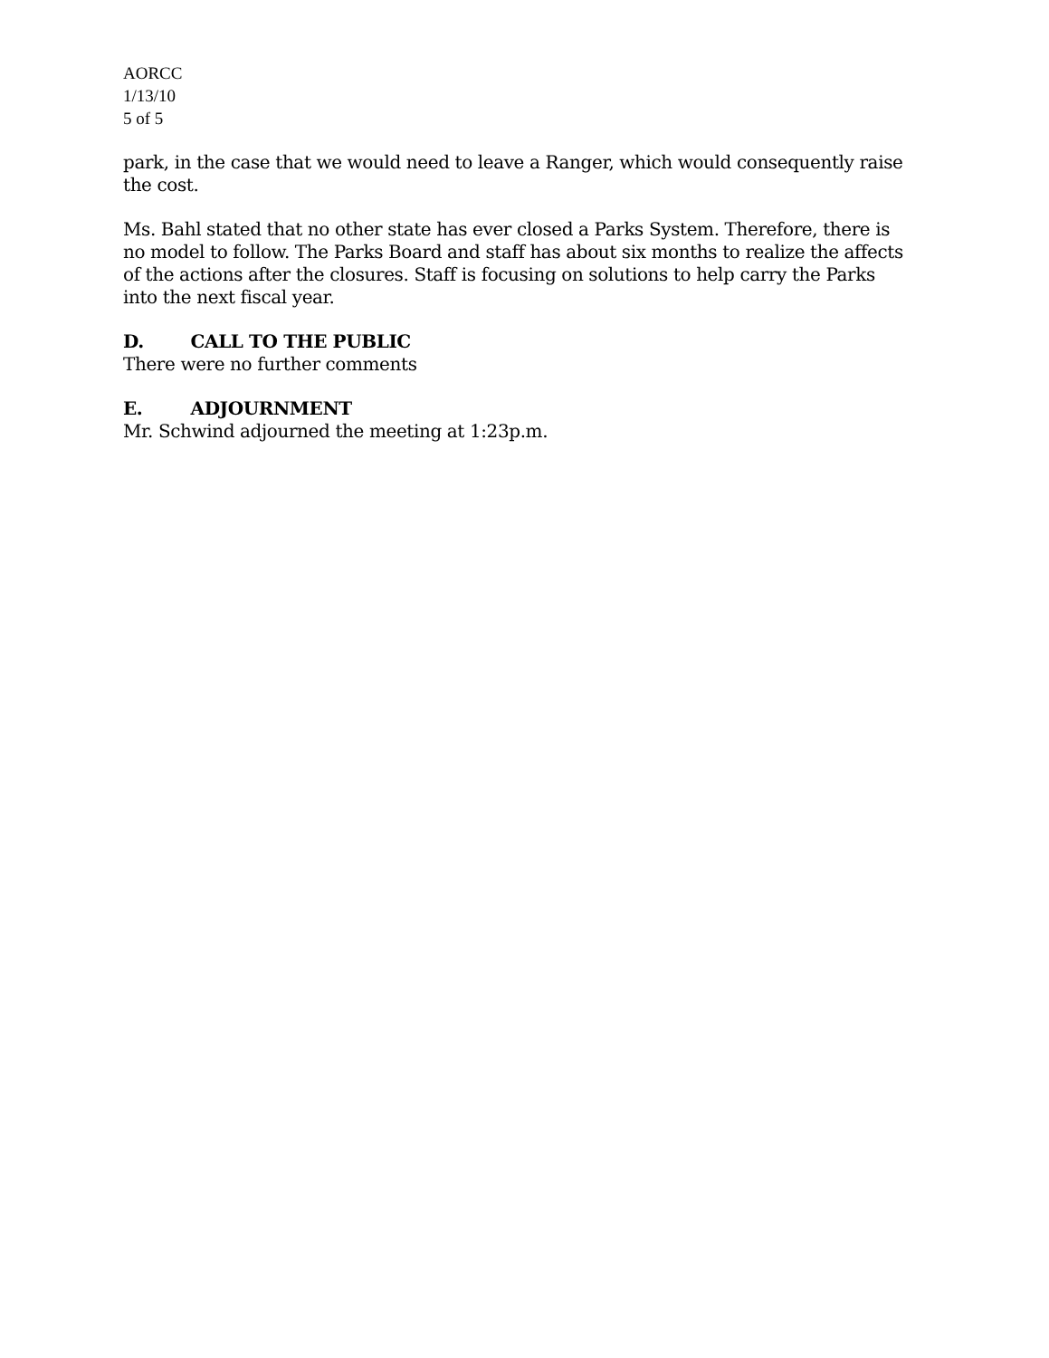AORCC
1/13/10
5 of 5
park, in the case that we would need to leave a Ranger, which would consequently raise the cost.
Ms. Bahl stated that no other state has ever closed a Parks System. Therefore, there is no model to follow. The Parks Board and staff has about six months to realize the affects of the actions after the closures. Staff is focusing on solutions to help carry the Parks into the next fiscal year.
D. CALL TO THE PUBLIC
There were no further comments
E. ADJOURNMENT
Mr. Schwind adjourned the meeting at 1:23p.m.